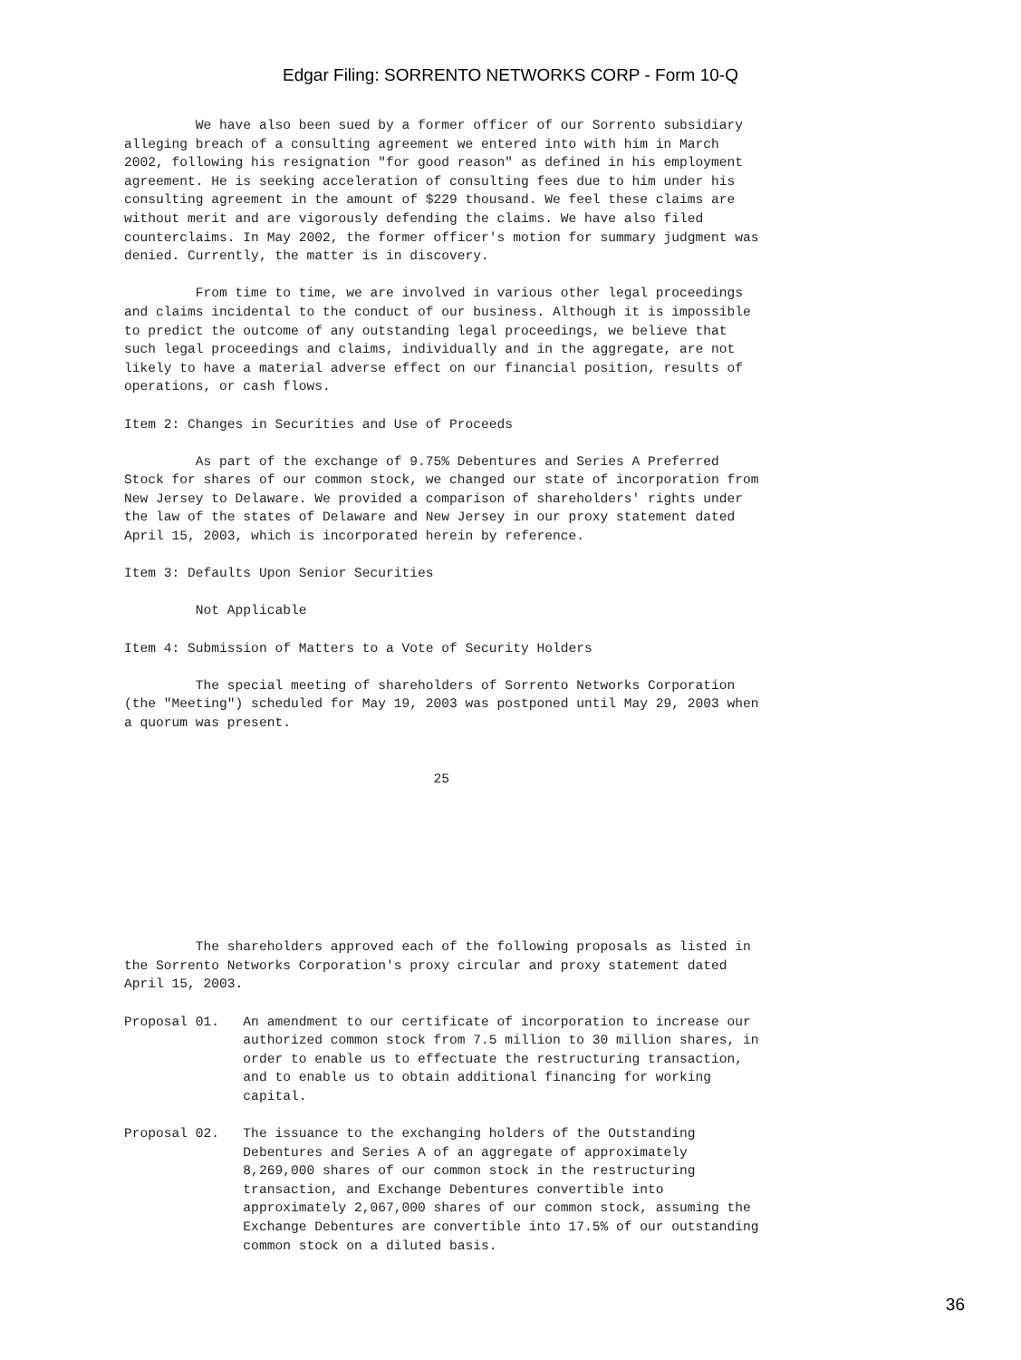Edgar Filing: SORRENTO NETWORKS CORP - Form 10-Q
         We have also been sued by a former officer of our Sorrento subsidiary
alleging breach of a consulting agreement we entered into with him in March
2002, following his resignation "for good reason" as defined in his employment
agreement. He is seeking acceleration of consulting fees due to him under his
consulting agreement in the amount of $229 thousand. We feel these claims are
without merit and are vigorously defending the claims. We have also filed
counterclaims. In May 2002, the former officer's motion for summary judgment was
denied. Currently, the matter is in discovery.

         From time to time, we are involved in various other legal proceedings
and claims incidental to the conduct of our business. Although it is impossible
to predict the outcome of any outstanding legal proceedings, we believe that
such legal proceedings and claims, individually and in the aggregate, are not
likely to have a material adverse effect on our financial position, results of
operations, or cash flows.

Item 2: Changes in Securities and Use of Proceeds

         As part of the exchange of 9.75% Debentures and Series A Preferred
Stock for shares of our common stock, we changed our state of incorporation from
New Jersey to Delaware. We provided a comparison of shareholders' rights under
the law of the states of Delaware and New Jersey in our proxy statement dated
April 15, 2003, which is incorporated herein by reference.

Item 3: Defaults Upon Senior Securities

         Not Applicable

Item 4: Submission of Matters to a Vote of Security Holders

         The special meeting of shareholders of Sorrento Networks Corporation
(the "Meeting") scheduled for May 19, 2003 was postponed until May 29, 2003 when
a quorum was present.


                                       25








         The shareholders approved each of the following proposals as listed in
the Sorrento Networks Corporation's proxy circular and proxy statement dated
April 15, 2003.

Proposal 01.   An amendment to our certificate of incorporation to increase our
               authorized common stock from 7.5 million to 30 million shares, in
               order to enable us to effectuate the restructuring transaction,
               and to enable us to obtain additional financing for working
               capital.

Proposal 02.   The issuance to the exchanging holders of the Outstanding
               Debentures and Series A of an aggregate of approximately
               8,269,000 shares of our common stock in the restructuring
               transaction, and Exchange Debentures convertible into
               approximately 2,067,000 shares of our common stock, assuming the
               Exchange Debentures are convertible into 17.5% of our outstanding
               common stock on a diluted basis.
36